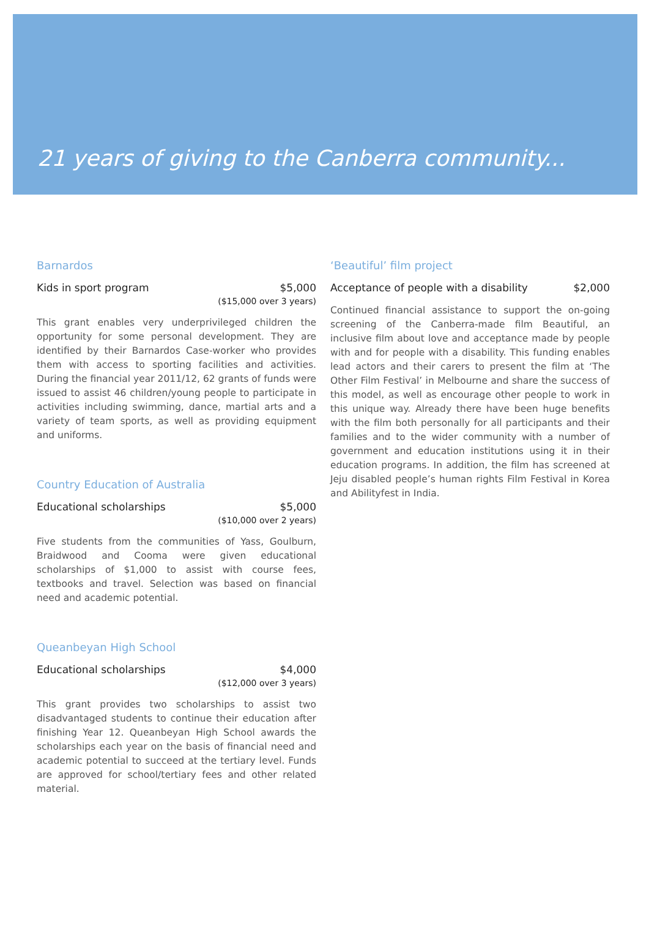21 years of giving to the Canberra community...
Barnardos
Kids in sport program $5,000
($15,000 over 3 years)
This grant enables very underprivileged children the opportunity for some personal development. They are identified by their Barnardos Case-worker who provides them with access to sporting facilities and activities. During the financial year 2011/12, 62 grants of funds were issued to assist 46 children/young people to participate in activities including swimming, dance, martial arts and a variety of team sports, as well as providing equipment and uniforms.
Country Education of Australia
Educational scholarships $5,000
($10,000 over 2 years)
Five students from the communities of Yass, Goulburn, Braidwood and Cooma were given educational scholarships of $1,000 to assist with course fees, textbooks and travel. Selection was based on financial need and academic potential.
Queanbeyan High School
Educational scholarships $4,000
($12,000 over 3 years)
This grant provides two scholarships to assist two disadvantaged students to continue their education after finishing Year 12. Queanbeyan High School awards the scholarships each year on the basis of financial need and academic potential to succeed at the tertiary level. Funds are approved for school/tertiary fees and other related material.
‘Beautiful’ film project
Acceptance of people with a disability $2,000
Continued financial assistance to support the on-going screening of the Canberra-made film Beautiful, an inclusive film about love and acceptance made by people with and for people with a disability. This funding enables lead actors and their carers to present the film at ‘The Other Film Festival’ in Melbourne and share the success of this model, as well as encourage other people to work in this unique way. Already there have been huge benefits with the film both personally for all participants and their families and to the wider community with a number of government and education institutions using it in their education programs. In addition, the film has screened at Jeju disabled people’s human rights Film Festival in Korea and Abilityfest in India.